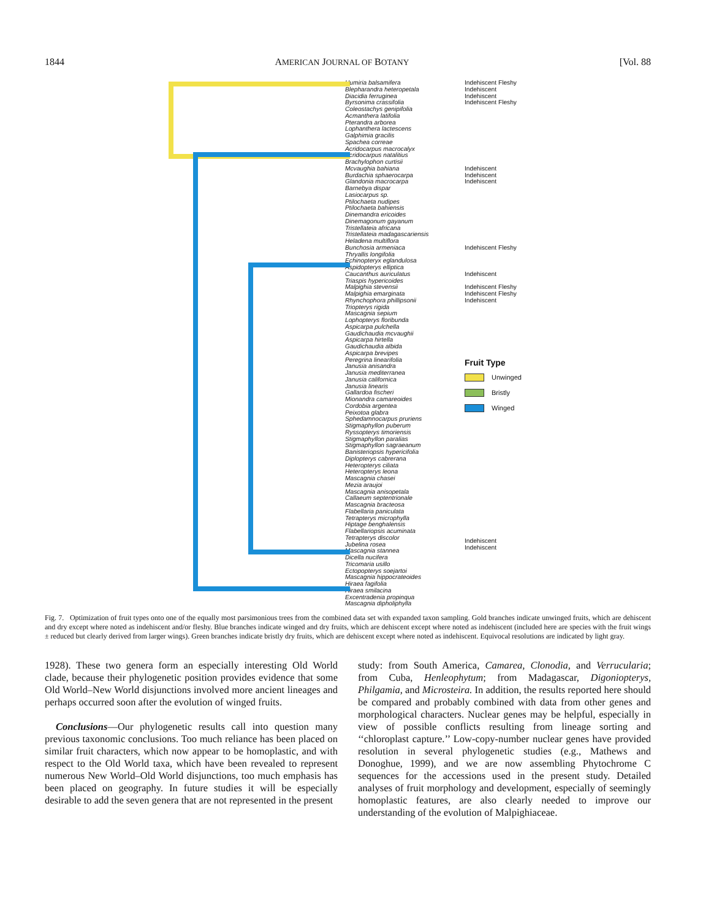1844 AMERICAN JOURNAL OF BOTANY [Vol. 88
Humiria balsamifera
Blepharandra heteropetala
Diacidia ferruginea
Byrsonima crassifolia
Coleostachys genipifolia
Acmanthera latifolia
Pterandra arborea
Lophanthera lactescens
Galphimia gracilis
Spachea correae
Acridocarpus macrocalyx
Acridocarpus natalitius
Brachylophon curtisii
Mcvaughia bahiana
Burdachia sphaerocarpa
Glandonia macrocarpa
Barnebya dispar
Lasiocarpus sp.
Ptilochaeta nudipes
Ptilochaeta bahiensis
Dinemandra ericoides
Dinemagonum gayanum
Tristellateia africana
Tristellateia madagascariensis
Heladena multiflora
Bunchosia armeniaca
Thryallis longifolia
Echinopteryx eglandulosa
Aspidopterys elliptica
Caucanthus auriculatus
Triaspis hypericoides
Malpighia stevensii
Malpighia emarginata
Rhynchophora phillipsonii
Triopterys rigida
Mascagnia sepium
Lophopterys floribunda
Aspicarpa pulchella
Gaudichaudia mcvaughii
Aspicarpa hirtella
Gaudichaudia albida
Aspicarpa brevipes
Peregrina linearifolia
Janusia anisandra
Janusia mediterranea
Janusia californica
Janusia linearis
Gallardoa fischeri
Mionandra camareoides
Cordobia argentea
Peixotoa glabra
Sphedamnocarpus pruriens
Stigmaphyllon puberum
Ryssopterys timoriensis
Stigmaphyllon paralias
Stigmaphyllon sagraeanum
Banisteriopsis hypericifolia
Diplopterys cabrerana
Heteropterys ciliata
Heteropterys leona
Mascagnia chasei
Mezia araujoi
Mascagnia anisopetala
Callaeum septentrionale
Mascagnia bracteosa
Flabellaria paniculata
Tetrapterys microphylla
Hiptage benghalensis
Flabellariopsis acuminata
Tetrapterys discolor
Jubelina rosea
Mascagnia stannea
Dicella nucifera
Tricomaria usillo
Ectopopterys soejartoi
Mascagnia hippocrateoides
Hiraea fagifolia
Hiraea smilacina
Excentradenia propinqua
Mascagnia dipholiphylla
Indehiscent Fleshy
Indehiscent
Indehiscent
Indehiscent Fleshy
Indehiscent
Indehiscent
Indehiscent
Indehiscent Fleshy
Indehiscent
Indehiscent Fleshy
Indehiscent Fleshy
Indehiscent
Fruit Type
Unwinged
Bristly
Winged
Indehiscent
Indehiscent
Fig. 7. Optimization of fruit types onto one of the equally most parsimonious trees from the combined data set with expanded taxon sampling. Gold branches indicate unwinged fruits, which are dehiscent and dry except where noted as indehiscent and/or fleshy. Blue branches indicate winged and dry fruits, which are dehiscent except where noted as indehiscent (included here are species with the fruit wings ± reduced but clearly derived from larger wings). Green branches indicate bristly dry fruits, which are dehiscent except where noted as indehiscent. Equivocal resolutions are indicated by light gray.
1928). These two genera form an especially interesting Old World clade, because their phylogenetic position provides evidence that some Old World–New World disjunctions involved more ancient lineages and perhaps occurred soon after the evolution of winged fruits.
Conclusions—Our phylogenetic results call into question many previous taxonomic conclusions. Too much reliance has been placed on similar fruit characters, which now appear to be homoplastic, and with respect to the Old World taxa, which have been revealed to represent numerous New World–Old World disjunctions, too much emphasis has been placed on geography. In future studies it will be especially desirable to add the seven genera that are not represented in the present
study: from South America, Camarea, Clonodia, and Verrucularia; from Cuba, Henleophytum; from Madagascar, Digoniopterys, Philgamia, and Microsteira. In addition, the results reported here should be compared and probably combined with data from other genes and morphological characters. Nuclear genes may be helpful, especially in view of possible conflicts resulting from lineage sorting and ‘‘chloroplast capture.’’ Low-copy-number nuclear genes have provided resolution in several phylogenetic studies (e.g., Mathews and Donoghue, 1999), and we are now assembling Phytochrome C sequences for the accessions used in the present study. Detailed analyses of fruit morphology and development, especially of seemingly homoplastic features, are also clearly needed to improve our understanding of the evolution of Malpighiaceae.